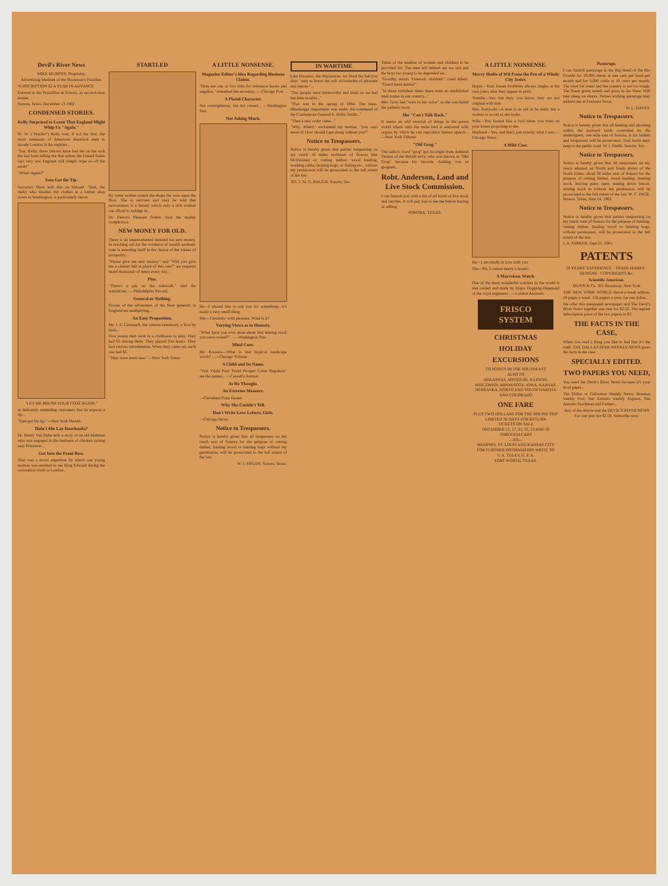Devil's River News
MIKE MURPHY, Proprietor.
Advertising Medium of the Stockman's Paradise.
SUBSCRIPTION $2 A YEAR IN ADVANCE
Entered at the Postoffice at Sonora, as second-class matter.
Sonora, Texas, December 13 1902
CONDENSED STORIES.
Kelly Surprised to Learn That England Might Whip Us "Again."
W. W. ("Hustler") Kelly was, if not the first, the most strenuous of American theatrical men to invade London in the eighties...
"Say, Kelly, these fellows have had me on the rack the last hour telling me that unless the United States lays very low England will simply wipe us off the earth!"
"What! Again?"
Sam Got the Tip.
Secretary Shaw tells this on himself: "Sam, the darky who brushes my clothes in a barber shop down in Washington, is particularly clever
"LET ME BRUSH YOUR COAT AGAIN."
in delicately reminding customers that he expects a tip...
"Sam got his tip."—New York Herald.
Didn't She Lay Doorknobs?
Dr. Henry Van Dyke tells a story of an old Irishman who was engaged in the business of chicken raising near Princeton...
Got Into the Front Row.
That was a novel expedient by which one young woman was enabled to see King Edward during the coronation crush in London...
STARTLED
By some sudden sound she drops the vase upon the floor. She is nervous and may be told that nervousness is a luxury which only a rich woman can afford to indulge in...
Dr. Pierce's Pleasant Pellets clear the muddy complexion.
NEW MONEY FOR OLD.
There is an unprecedented demand for new money. In reaching out for the evidence of wealth aesthetic taste is asserting itself in the choice of the tokens of prosperity...
"Please give me new money," and "Will you give me a cleaner bill in place of this one?" are requests heard thousands of times every day...
Pins.
"There's a pin on the sidewalk," said the statistician...—Philadelphia Record.
General or Nothing.
Stories of the adventures of the Boer generals in England are multiplying...
An Easy Proposition.
Mr. J. S. Cattanach, the veteran veterinary, a Scot by birth...
Five young men went to a clubhouse to play. They had $5 among them. They played five hours. They had various refreshments. When they came out, each one had $5.
"They were musicians."—New York Times.
A LITTLE NONSENSE.
Magazine Editor's Idea Regarding Business Claims.
"Here are one or two bills for reference books and supplies," remarked the secretary...—Chicago Post.
A Plazid Character.
Not overrighteous, but not cussed... —Washington Star.
Not Asking Much.
He—I should like to ask you for something—it's really a very small thing.
She—Certainly; with pleasure. What is it?
Varying Views as to Honesty.
"What have you ever done about that mining stock you once owned?" ...—Washington Star.
Mind Cure.
Mr. Kreosus—What is that tropical landscape worth? ...—Chicago Tribune.
A Child and Its Name.
"Vast Vilain Paul Trond Prosper Come Napoleon" are the names... —Cassell's Journal.
As He Thought.
An Extreme Measure.
—Cleveland Plain Dealer.
Why She Couldn't Tell.
Don't Write Love Letters, Girls.
—Chicago News.
Notice to Trespassers.
Notice is hereby given that all trespassers on my ranch east of Sonora for the purpose of cutting timber, hauling wood or hunting hogs without my permission, will be prosecuted to the full extent of the law.
W. J. FIELDS, Sonora, Texas,
IN WARTIME
Like Rasselas, the Abyssinian, we lived the halcyon days "only to know the soft vicissitudes of pleasure and repose."...
"Our people were trustworthy and kind, so we had but little trouble..."
"That was in the spring of 1864. The trans-Mississippi department was under the command of the Confederate General E. Kirby Smith..."
"Then a new order came..."
"Why, Albert," exclaimed my mother, "you can't mean it! How should I get along without you?"
Notice to Trespassers.
Notice is hereby given that parties trespassing on my ranch 16 miles northeast of Sonora (the McIlwaine) or cutting timber, wood hauling, working cattle, hunting hogs, or fishing etc., without my permission will be prosecuted to the full extent of the law.
305. J. M. G. BAUGH. Sonora, Tex
Think of the number of women and children to be provided for. The men left behind are too old and the boys too young to be depended on...
"Goodby, mistis. Farewell, children!" cried Albert. "Gawd bress mistis!"
"In those turbulent times there were no established mail routes in our country..."
Mrs. Gray had "tears in her voice" as she concluded her pathetic story.
She "Can't Talk Back."
It seems an odd reversal of things in the parrot world where only the male bird is endowed with organs by which he can reproduce human speech...—New York Tribune.
"Old Grog."
The sailor's word "grog" got its origin from Admiral Vernon of the British navy, who was known as "Old Grog" because his favorite clothing was of grogram...
Robt. Anderson, Land and Live Stock Commission.
I can furnish you with a list of all kinds of live stock and ranches. It will pay you to see me before buying or selling.
SONORA, TEXAS.
A LITTLE NONSENSE.
Merry Shafts of Wit From the Pen of a Windy City Jester.
Hojax—Your friend Scribbles always laughs at his own jokes after they appear in print.
Tomdix—Yes; but then, you know, they are not original with him.
Mrs. Fortyodd—A man is as old as he feels, but a woman is as old as she looks.
Wife—You looked like a fool when you were on your knees proposing to me.
Husband—Yes, and that's just exactly what I was.—Chicago News.
A Mild Case.
He—I am madly in love with you.
She—Sir, I cannot marry a lunatic.
A Marvelous Watch.
One of the most wonderful watches in the world is that owned and made by Major Dopping-Hepenstal of the royal engineers...—London Answers.
FRISCO
SYSTEM
CHRISTMAS
HOLIDAY
EXCURSIONS
TO POINTS IN THE SOUTHEAST
ALSO TO
ARKANSAS, MISSOURI, ILLINOIS, WISCONSIN, MINNESOTA, IOWA, KANSAS, NEBRASKA, NORTH AND SOUTH DAKOTA AND COLORADO
ONE FARE
PLUS TWO DOLLARS FOR THE ROUND TRIP
LIMITED 30 DAYS FOR RETURN
TICKETS ON SALE
DECEMBER 12, 17, 21, 22, 23 AND 26
THROUGH CARS
—TO—
MEMPHIS, ST. LOUIS AND KANSAS CITY
FOR FURTHER INFORMATION WRITE TO
V. A. TULEY, G. P. A.
FORT WORTH, TEXAS.
Pasturage.
I can furnish pasturage in the Big Bend of the Rio Grande for 20,000 sheep at one cent per head per month and for 5,000 cattle at 10 cents per month. The river for water and the country is not too rough. The finest green weeds and grass in the State. Will take sheep on shares. Parties wishing pasturage may address me at Fredonia Texas.
W. L. HAYES.
Notice to Trespassers.
Notice is hereby given that all hunting and shooting within the inclosed lands controlled by the undersigned, one mile east of Sonora, is for bidden and trespassers will be prosecuted. Trail herds must keep to the public road. W. J. Fields. Sonora, Tex.
Notice to Trespassers.
Notice is hereby given that all trespassers on my ranch situated on North and South draws of the North Llano, about 20 miles east of Sonora for the purpose of cutting timber, wood hauling, hunting stock, leaving gates open, tearing down fences, turning stock in without my permission, will be prosecuted to the full extent of the law. W. C. PAGE. Sonora, Texas, June 14, 1902.
Notice to Trespassers.
Notice is hereby given that parties trespassing on my ranch west of Sonora for the purpose of hunting, cutting timber, hauling wood or hunting hogs, without permission, will be prosecuted to the full extent of the law.
J. A. PARKER, Sept 21, 1901.
PATENTS
50 YEARS' EXPERIENCE · TRADE MARKS · DESIGNS · COPYRIGHTS &c.
Scientific American.
MUNN & Co. 361 Broadway, New York
THE NEW YORK WORLD thrice-a-week edition, 18 pages a week, 156 papers a year, for one dollar...
We offer this unequaled newspaper and The Devil's River News together one year for $2.50. The regular subscription price of the two papers is $3.
THE FACTS IN THE CASE,
When you read a thing you like to feel that it's the truth. THE DALLAS SEMI-WEEKLY NEWS gives the facts in the case.
SPECIALLY EDITED.
TWO PAPERS YOU NEED,
You need the Devil's River News because it's your local paper...
The Dallas or Galveston Weekly News, Houston weekly Post, San Antonio weekly Express, San Antonio Stockman and Farmer...
Any of the Above and the DEVIL'S RIVER NEWS For one year for $2.50. Subscribe now.